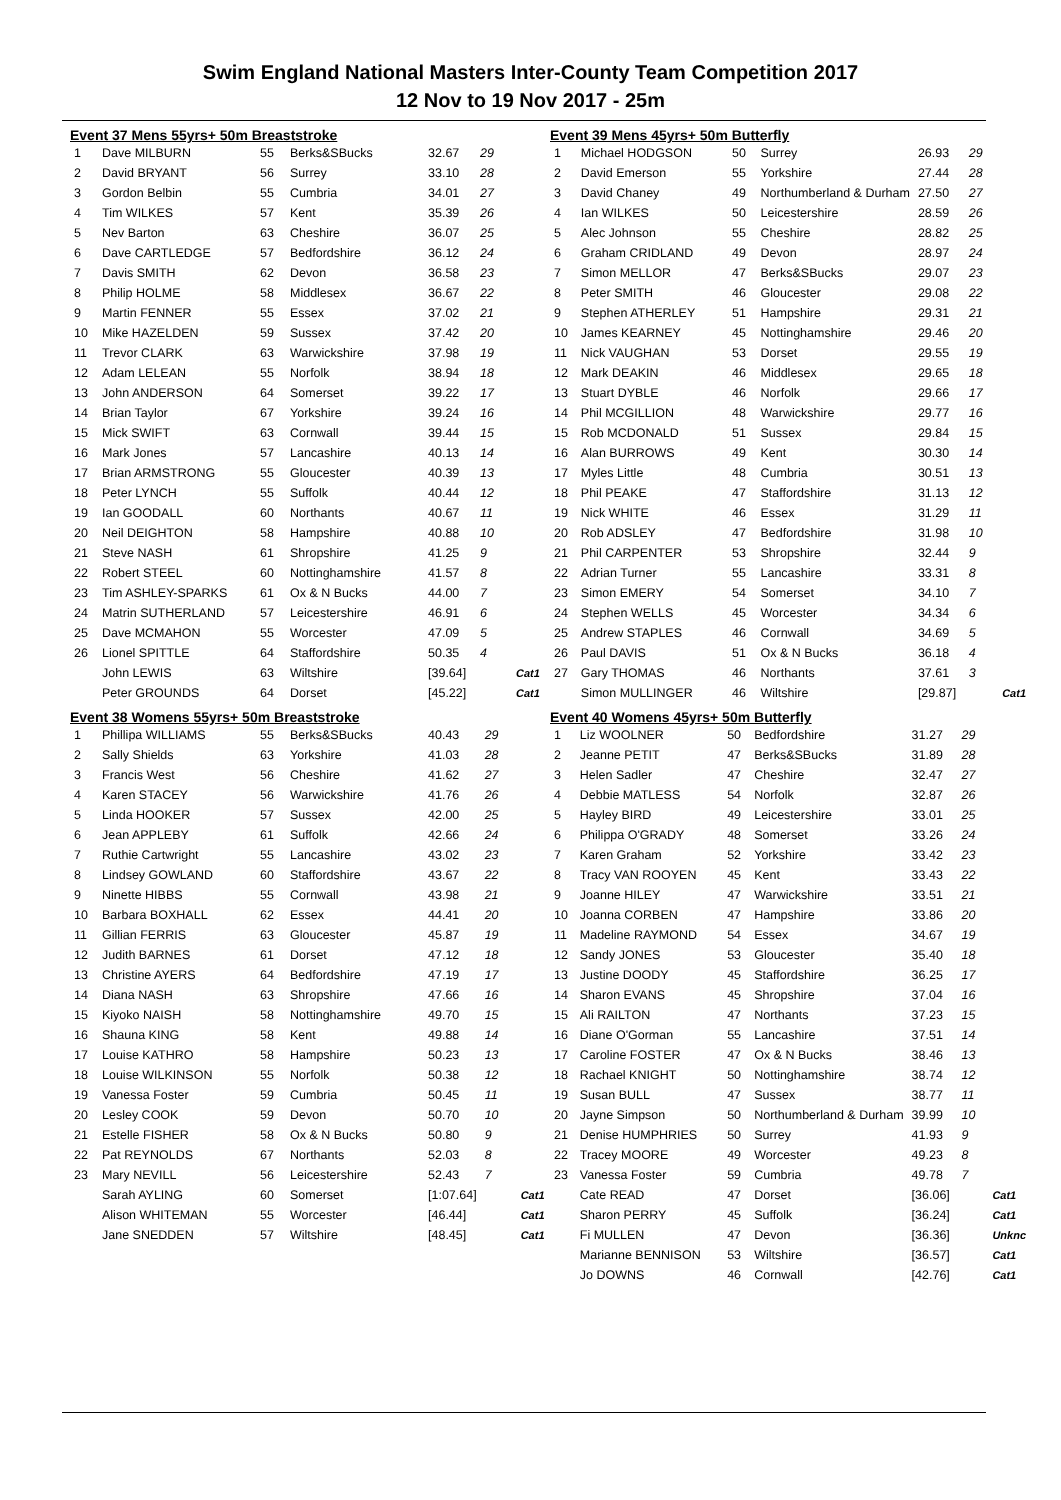Swim England National Masters Inter-County Team Competition 2017
12 Nov to 19 Nov 2017 - 25m
Event 37 Mens 55yrs+ 50m Breaststroke
| 1 | Dave MILBURN | 55 | Berks&SBucks | 32.67 | 29 | |
| 2 | David BRYANT | 56 | Surrey | 33.10 | 28 | |
| 3 | Gordon Belbin | 55 | Cumbria | 34.01 | 27 | |
| 4 | Tim WILKES | 57 | Kent | 35.39 | 26 | |
| 5 | Nev Barton | 63 | Cheshire | 36.07 | 25 | |
| 6 | Dave CARTLEDGE | 57 | Bedfordshire | 36.12 | 24 | |
| 7 | Davis SMITH | 62 | Devon | 36.58 | 23 | |
| 8 | Philip HOLME | 58 | Middlesex | 36.67 | 22 | |
| 9 | Martin FENNER | 55 | Essex | 37.02 | 21 | |
| 10 | Mike HAZELDEN | 59 | Sussex | 37.42 | 20 | |
| 11 | Trevor CLARK | 63 | Warwickshire | 37.98 | 19 | |
| 12 | Adam LELEAN | 55 | Norfolk | 38.94 | 18 | |
| 13 | John ANDERSON | 64 | Somerset | 39.22 | 17 | |
| 14 | Brian Taylor | 67 | Yorkshire | 39.24 | 16 | |
| 15 | Mick SWIFT | 63 | Cornwall | 39.44 | 15 | |
| 16 | Mark Jones | 57 | Lancashire | 40.13 | 14 | |
| 17 | Brian ARMSTRONG | 55 | Gloucester | 40.39 | 13 | |
| 18 | Peter LYNCH | 55 | Suffolk | 40.44 | 12 | |
| 19 | Ian GOODALL | 60 | Northants | 40.67 | 11 | |
| 20 | Neil DEIGHTON | 58 | Hampshire | 40.88 | 10 | |
| 21 | Steve NASH | 61 | Shropshire | 41.25 | 9 | |
| 22 | Robert STEEL | 60 | Nottinghamshire | 41.57 | 8 | |
| 23 | Tim ASHLEY-SPARKS | 61 | Ox & N Bucks | 44.00 | 7 | |
| 24 | Matrin SUTHERLAND | 57 | Leicestershire | 46.91 | 6 | |
| 25 | Dave MCMAHON | 55 | Worcester | 47.09 | 5 | |
| 26 | Lionel SPITTLE | 64 | Staffordshire | 50.35 | 4 | |
| | John LEWIS | 63 | Wiltshire | [39.64] | | Cat1 |
| | Peter GROUNDS | 64 | Dorset | [45.22] | | Cat1 |
Event 38 Womens 55yrs+ 50m Breaststroke
| 1 | Phillipa WILLIAMS | 55 | Berks&SBucks | 40.43 | 29 | |
| 2 | Sally Shields | 63 | Yorkshire | 41.03 | 28 | |
| 3 | Francis West | 56 | Cheshire | 41.62 | 27 | |
| 4 | Karen STACEY | 56 | Warwickshire | 41.76 | 26 | |
| 5 | Linda HOOKER | 57 | Sussex | 42.00 | 25 | |
| 6 | Jean APPLEBY | 61 | Suffolk | 42.66 | 24 | |
| 7 | Ruthie Cartwright | 55 | Lancashire | 43.02 | 23 | |
| 8 | Lindsey GOWLAND | 60 | Staffordshire | 43.67 | 22 | |
| 9 | Ninette HIBBS | 55 | Cornwall | 43.98 | 21 | |
| 10 | Barbara BOXHALL | 62 | Essex | 44.41 | 20 | |
| 11 | Gillian FERRIS | 63 | Gloucester | 45.87 | 19 | |
| 12 | Judith BARNES | 61 | Dorset | 47.12 | 18 | |
| 13 | Christine AYERS | 64 | Bedfordshire | 47.19 | 17 | |
| 14 | Diana NASH | 63 | Shropshire | 47.66 | 16 | |
| 15 | Kiyoko NAISH | 58 | Nottinghamshire | 49.70 | 15 | |
| 16 | Shauna KING | 58 | Kent | 49.88 | 14 | |
| 17 | Louise KATHRO | 58 | Hampshire | 50.23 | 13 | |
| 18 | Louise WILKINSON | 55 | Norfolk | 50.38 | 12 | |
| 19 | Vanessa Foster | 59 | Cumbria | 50.45 | 11 | |
| 20 | Lesley COOK | 59 | Devon | 50.70 | 10 | |
| 21 | Estelle FISHER | 58 | Ox & N Bucks | 50.80 | 9 | |
| 22 | Pat REYNOLDS | 67 | Northants | 52.03 | 8 | |
| 23 | Mary NEVILL | 56 | Leicestershire | 52.43 | 7 | |
| | Sarah AYLING | 60 | Somerset | [1:07.64] | | Cat1 |
| | Alison WHITEMAN | 55 | Worcester | [46.44] | | Cat1 |
| | Jane SNEDDEN | 57 | Wiltshire | [48.45] | | Cat1 |
Event 39 Mens 45yrs+ 50m Butterfly
| 1 | Michael HODGSON | 50 | Surrey | 26.93 | 29 | |
| 2 | David Emerson | 55 | Yorkshire | 27.44 | 28 | |
| 3 | David Chaney | 49 | Northumberland & Durham | 27.50 | 27 | |
| 4 | Ian WILKES | 50 | Leicestershire | 28.59 | 26 | |
| 5 | Alec Johnson | 55 | Cheshire | 28.82 | 25 | |
| 6 | Graham CRIDLAND | 49 | Devon | 28.97 | 24 | |
| 7 | Simon MELLOR | 47 | Berks&SBucks | 29.07 | 23 | |
| 8 | Peter SMITH | 46 | Gloucester | 29.08 | 22 | |
| 9 | Stephen ATHERLEY | 51 | Hampshire | 29.31 | 21 | |
| 10 | James KEARNEY | 45 | Nottinghamshire | 29.46 | 20 | |
| 11 | Nick VAUGHAN | 53 | Dorset | 29.55 | 19 | |
| 12 | Mark DEAKIN | 46 | Middlesex | 29.65 | 18 | |
| 13 | Stuart DYBLE | 46 | Norfolk | 29.66 | 17 | |
| 14 | Phil MCGILLION | 48 | Warwickshire | 29.77 | 16 | |
| 15 | Rob MCDONALD | 51 | Sussex | 29.84 | 15 | |
| 16 | Alan BURROWS | 49 | Kent | 30.30 | 14 | |
| 17 | Myles Little | 48 | Cumbria | 30.51 | 13 | |
| 18 | Phil PEAKE | 47 | Staffordshire | 31.13 | 12 | |
| 19 | Nick WHITE | 46 | Essex | 31.29 | 11 | |
| 20 | Rob ADSLEY | 47 | Bedfordshire | 31.98 | 10 | |
| 21 | Phil CARPENTER | 53 | Shropshire | 32.44 | 9 | |
| 22 | Adrian Turner | 55 | Lancashire | 33.31 | 8 | |
| 23 | Simon EMERY | 54 | Somerset | 34.10 | 7 | |
| 24 | Stephen WELLS | 45 | Worcester | 34.34 | 6 | |
| 25 | Andrew STAPLES | 46 | Cornwall | 34.69 | 5 | |
| 26 | Paul DAVIS | 51 | Ox & N Bucks | 36.18 | 4 | |
| 27 | Gary THOMAS | 46 | Northants | 37.61 | 3 | |
| | Simon MULLINGER | 46 | Wiltshire | [29.87] | | Cat1 |
Event 40 Womens 45yrs+ 50m Butterfly
| 1 | Liz WOOLNER | 50 | Bedfordshire | 31.27 | 29 | |
| 2 | Jeanne PETIT | 47 | Berks&SBucks | 31.89 | 28 | |
| 3 | Helen Sadler | 47 | Cheshire | 32.47 | 27 | |
| 4 | Debbie MATLESS | 54 | Norfolk | 32.87 | 26 | |
| 5 | Hayley BIRD | 49 | Leicestershire | 33.01 | 25 | |
| 6 | Philippa O'GRADY | 48 | Somerset | 33.26 | 24 | |
| 7 | Karen Graham | 52 | Yorkshire | 33.42 | 23 | |
| 8 | Tracy VAN ROOYEN | 45 | Kent | 33.43 | 22 | |
| 9 | Joanne HILEY | 47 | Warwickshire | 33.51 | 21 | |
| 10 | Joanna CORBEN | 47 | Hampshire | 33.86 | 20 | |
| 11 | Madeline RAYMOND | 54 | Essex | 34.67 | 19 | |
| 12 | Sandy JONES | 53 | Gloucester | 35.40 | 18 | |
| 13 | Justine DOODY | 45 | Staffordshire | 36.25 | 17 | |
| 14 | Sharon EVANS | 45 | Shropshire | 37.04 | 16 | |
| 15 | Ali RAILTON | 47 | Northants | 37.23 | 15 | |
| 16 | Diane O'Gorman | 55 | Lancashire | 37.51 | 14 | |
| 17 | Caroline FOSTER | 47 | Ox & N Bucks | 38.46 | 13 | |
| 18 | Rachael KNIGHT | 50 | Nottinghamshire | 38.74 | 12 | |
| 19 | Susan BULL | 47 | Sussex | 38.77 | 11 | |
| 20 | Jayne Simpson | 50 | Northumberland & Durham | 39.99 | 10 | |
| 21 | Denise HUMPHRIES | 50 | Surrey | 41.93 | 9 | |
| 22 | Tracey MOORE | 49 | Worcester | 49.23 | 8 | |
| 23 | Vanessa Foster | 59 | Cumbria | 49.78 | 7 | |
| | Cate READ | 47 | Dorset | [36.06] | | Cat1 |
| | Sharon PERRY | 45 | Suffolk | [36.24] | | Cat1 |
| | Fi MULLEN | 47 | Devon | [36.36] | | Unknc |
| | Marianne BENNISON | 53 | Wiltshire | [36.57] | | Cat1 |
| | Jo DOWNS | 46 | Cornwall | [42.76] | | Cat1 |